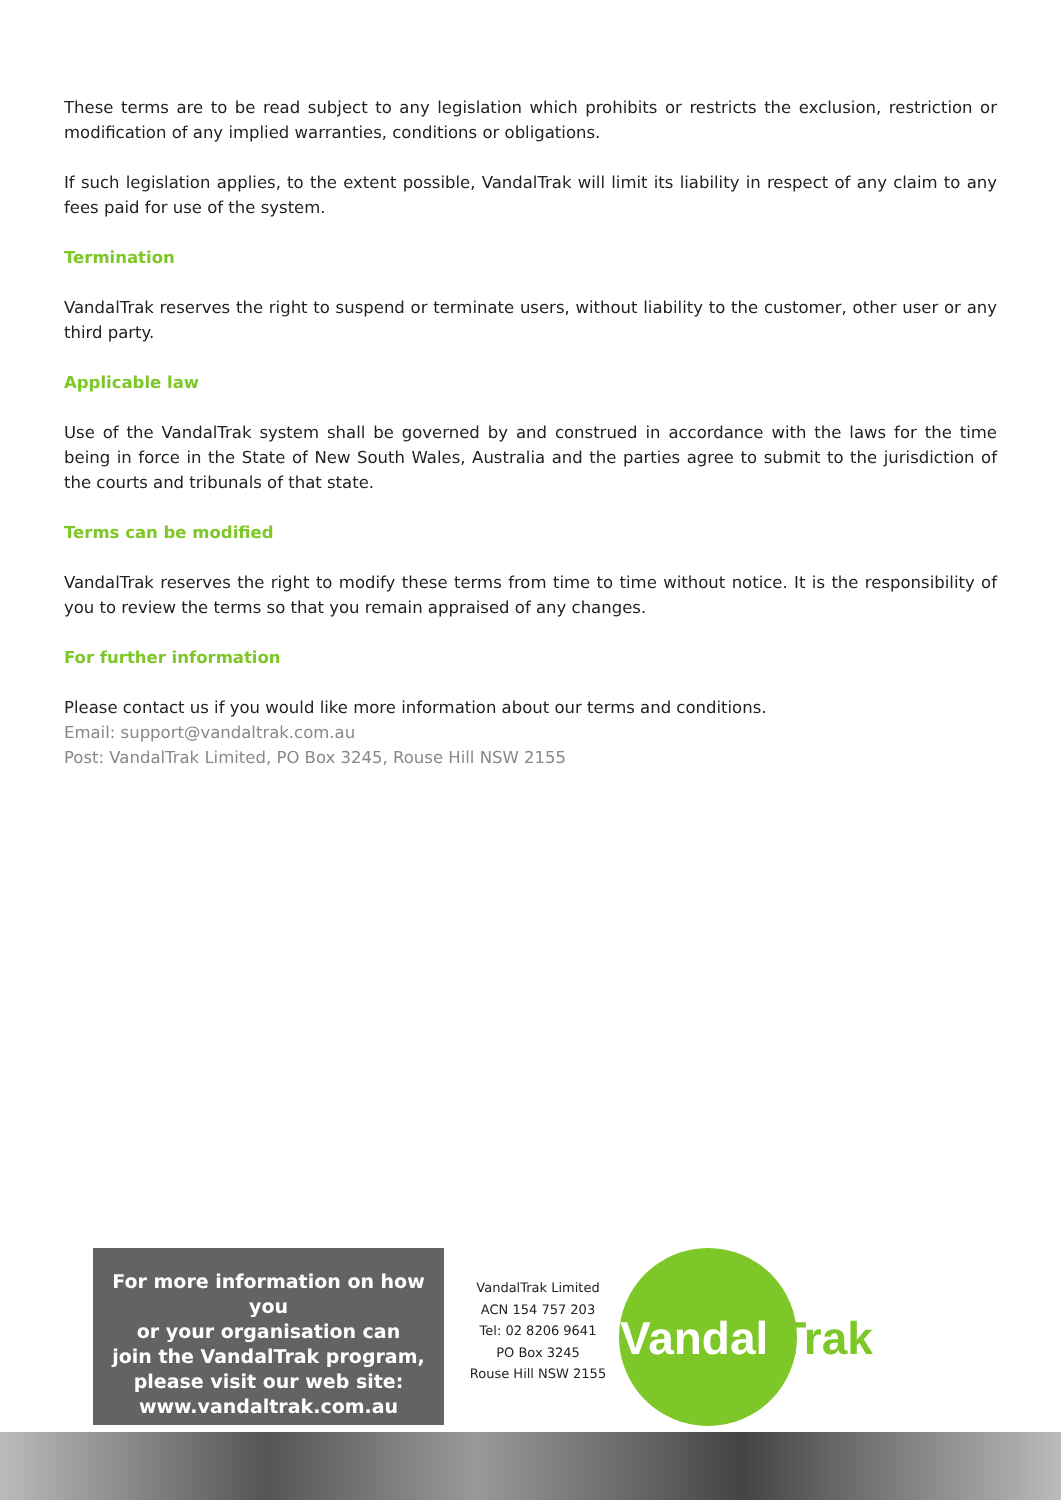These terms are to be read subject to any legislation which prohibits or restricts the exclusion, restriction or modification of any implied warranties, conditions or obligations.
If such legislation applies, to the extent possible, VandalTrak will limit its liability in respect of any claim to any fees paid for use of the system.
Termination
VandalTrak reserves the right to suspend or terminate users, without liability to the customer, other user or any third party.
Applicable law
Use of the VandalTrak system shall be governed by and construed in accordance with the laws for the time being in force in the State of New South Wales, Australia and the parties agree to submit to the jurisdiction of the courts and tribunals of that state.
Terms can be modified
VandalTrak reserves the right to modify these terms from time to time without notice. It is the responsibility of you to review the terms so that you remain appraised of any changes.
For further information
Please contact us if you would like more information about our terms and conditions.
Email: support@vandaltrak.com.au
Post: VandalTrak Limited, PO Box 3245, Rouse Hill NSW 2155
For more information on how you
or your organisation can
join the VandalTrak program,
please visit our web site:
www.vandaltrak.com.au
VandalTrak Limited
ACN 154 757 203
Tel: 02 8206 9641
PO Box 3245
Rouse Hill NSW 2155
Vandal Trak